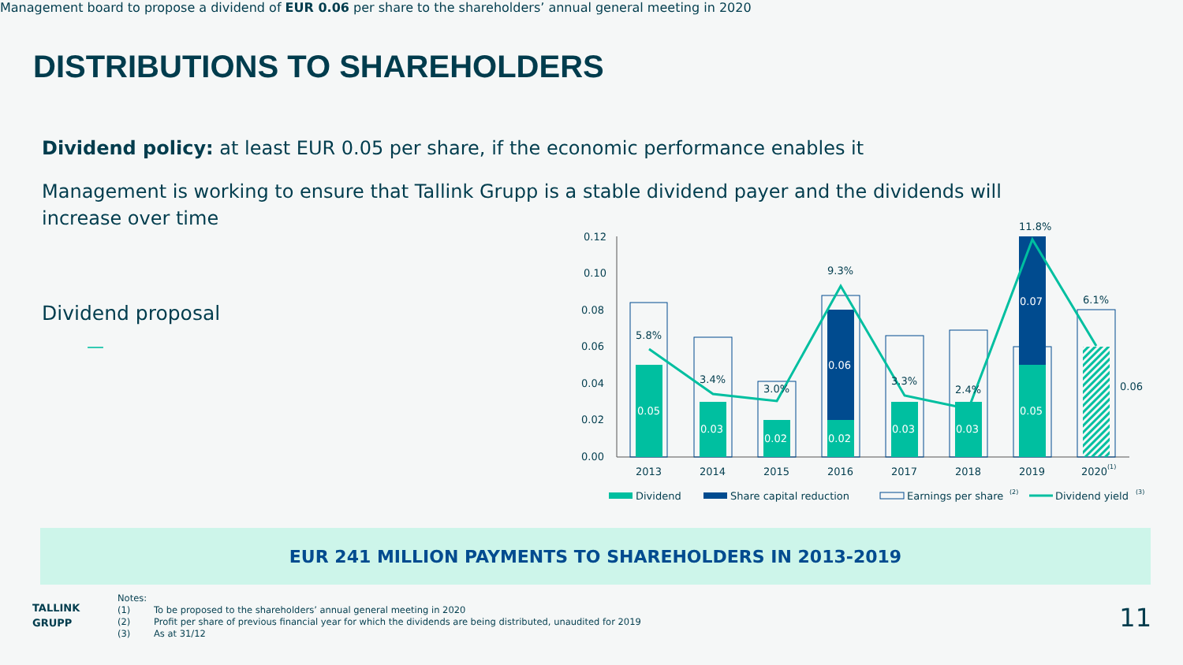DISTRIBUTIONS TO SHAREHOLDERS
Dividend policy: at least EUR 0.05 per share, if the economic performance enables it
Management is working to ensure that Tallink Grupp is a stable dividend payer and the dividends will increase over time
Dividend proposal
—
Management board to propose a dividend of EUR 0.06 per share to the shareholders’ annual general meeting in 2020
0.12
0.10
0.08
0.06
0.04
0.02
0.00
0.05
0.03
0.02
0.02
0.06
0.03
0.03
0.05
0.07
5.8%
3.4%
3.0%
9.3%
3.3%
2.4%
11.8%
6.1%
0.06
2013
2014
2015
2016
2017
2018
2019
2020
(1)
Dividend
Share capital reduction
Earnings per share
(2)
Dividend yield
(3)
EUR 241 MILLION PAYMENTS TO SHAREHOLDERS IN 2013-2019
TALLINK
GRUPP
Notes:
(1) To be proposed to the shareholders’ annual general meeting in 2020
(2) Profit per share of previous financial year for which the dividends are being distributed, unaudited for 2019
(3) As at 31/12
11